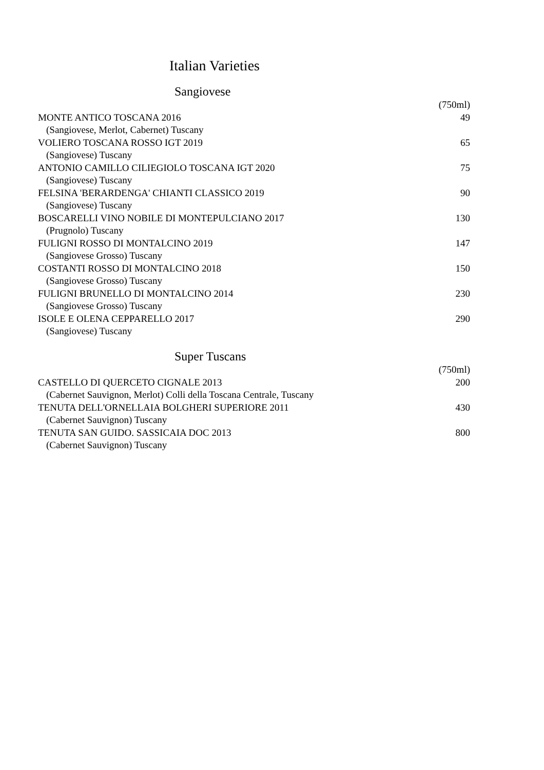Italian Varieties
Sangiovese
| | (750ml) |
| MONTE ANTICO TOSCANA 2016 | 49 |
| (Sangiovese, Merlot, Cabernet) Tuscany | |
| VOLIERO TOSCANA ROSSO IGT 2019 | 65 |
| (Sangiovese) Tuscany | |
| ANTONIO CAMILLO CILIEGIOLO TOSCANA IGT 2020 | 75 |
| (Sangiovese) Tuscany | |
| FELSINA 'BERARDENGA' CHIANTI CLASSICO 2019 | 90 |
| (Sangiovese) Tuscany | |
| BOSCARELLI VINO NOBILE DI MONTEPULCIANO 2017 | 130 |
| (Prugnolo) Tuscany | |
| FULIGNI ROSSO DI MONTALCINO 2019 | 147 |
| (Sangiovese Grosso) Tuscany | |
| COSTANTI ROSSO DI MONTALCINO 2018 | 150 |
| (Sangiovese Grosso) Tuscany | |
| FULIGNI BRUNELLO DI MONTALCINO 2014 | 230 |
| (Sangiovese Grosso) Tuscany | |
| ISOLE E OLENA CEPPARELLO 2017 | 290 |
| (Sangiovese) Tuscany | |
Super Tuscans
| | (750ml) |
| CASTELLO DI QUERCETO CIGNALE 2013 | 200 |
| (Cabernet Sauvignon, Merlot) Colli della Toscana Centrale, Tuscany | |
| TENUTA DELL'ORNELLAIA BOLGHERI SUPERIORE 2011 | 430 |
| (Cabernet Sauvignon) Tuscany | |
| TENUTA SAN GUIDO. SASSICAIA DOC 2013 | 800 |
| (Cabernet Sauvignon) Tuscany | |